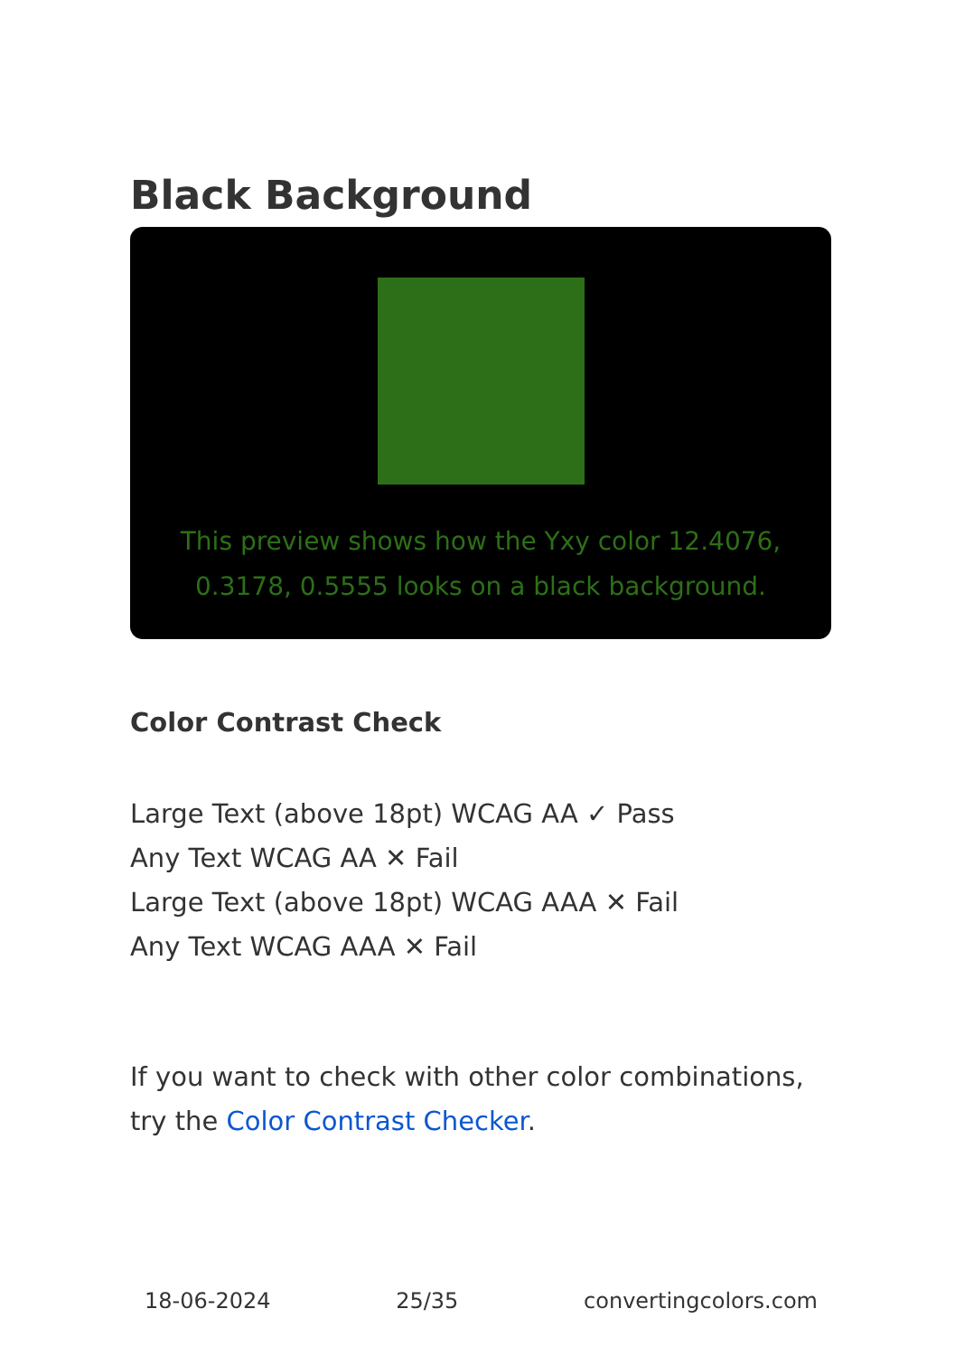Black Background
This preview shows how the Yxy color 12.4076, 0.3178, 0.5555 looks on a black background.
Color Contrast Check
Large Text (above 18pt) WCAG AA ✓ Pass
Any Text WCAG AA ✕ Fail
Large Text (above 18pt) WCAG AAA ✕ Fail
Any Text WCAG AAA ✕ Fail
If you want to check with other color combinations, try the Color Contrast Checker.
18-06-2024 25/35 convertingcolors.com